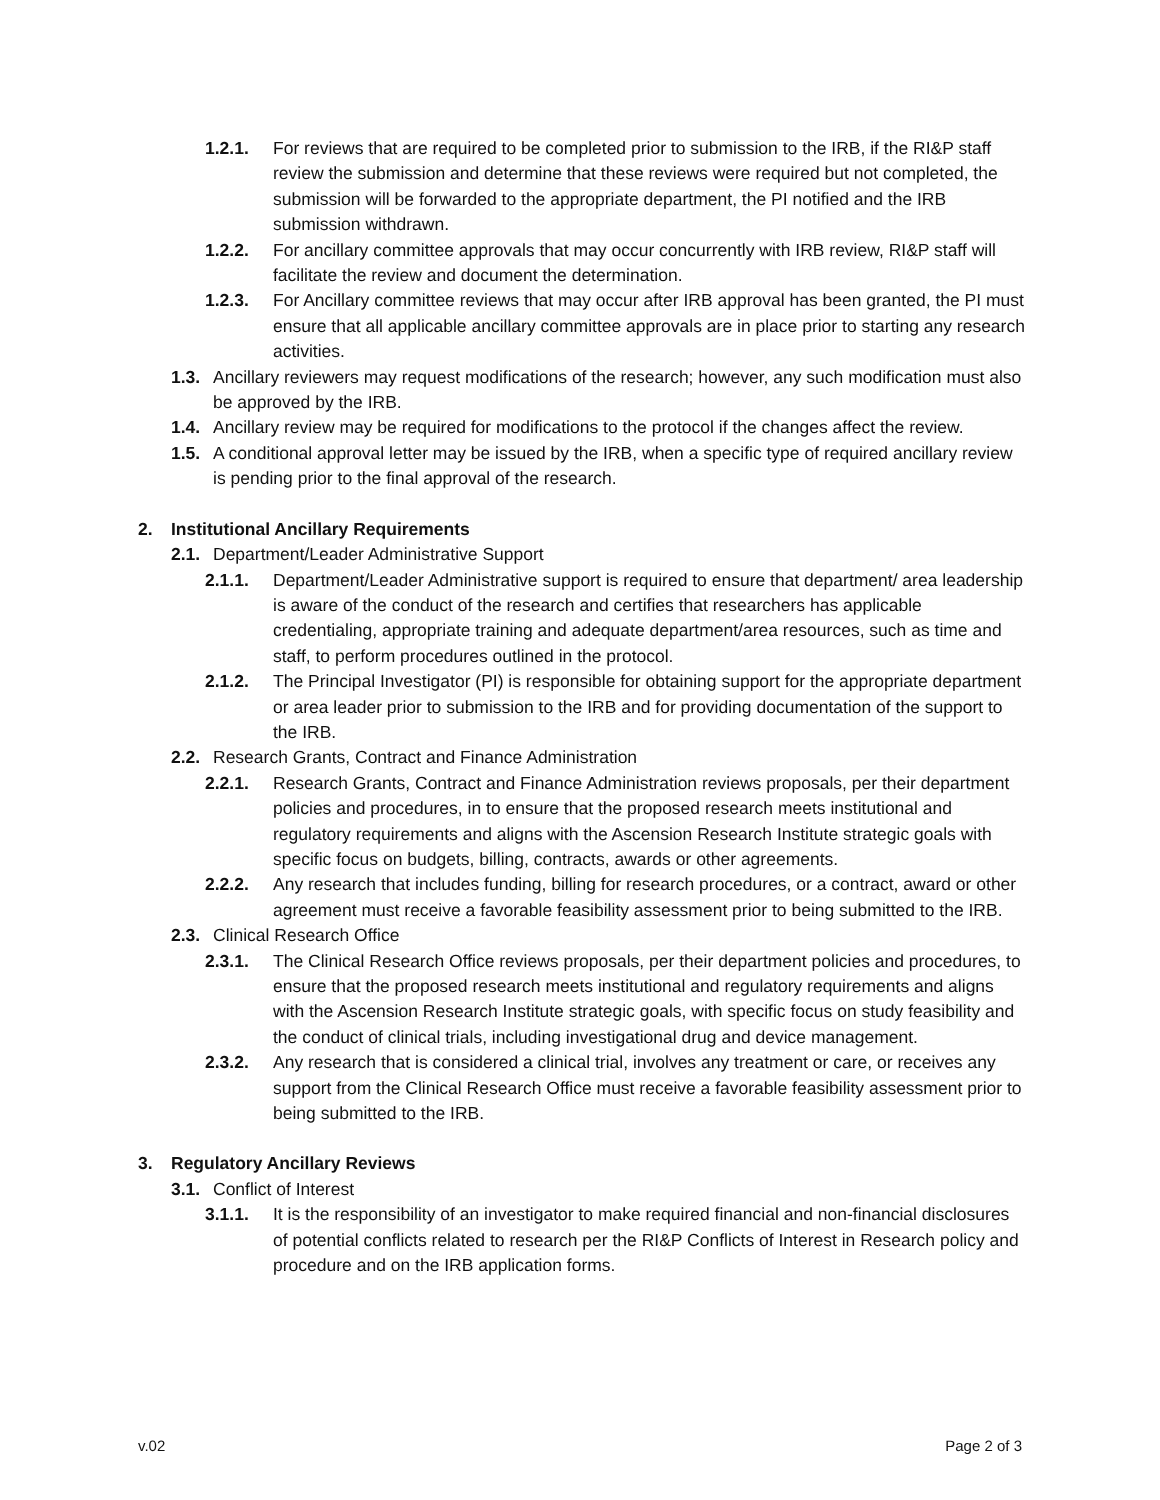1.2.1. For reviews that are required to be completed prior to submission to the IRB, if the RI&P staff review the submission and determine that these reviews were required but not completed, the submission will be forwarded to the appropriate department, the PI notified and the IRB submission withdrawn.
1.2.2. For ancillary committee approvals that may occur concurrently with IRB review, RI&P staff will facilitate the review and document the determination.
1.2.3. For Ancillary committee reviews that may occur after IRB approval has been granted, the PI must ensure that all applicable ancillary committee approvals are in place prior to starting any research activities.
1.3. Ancillary reviewers may request modifications of the research; however, any such modification must also be approved by the IRB.
1.4. Ancillary review may be required for modifications to the protocol if the changes affect the review.
1.5. A conditional approval letter may be issued by the IRB, when a specific type of required ancillary review is pending prior to the final approval of the research.
2. Institutional Ancillary Requirements
2.1. Department/Leader Administrative Support
2.1.1. Department/Leader Administrative support is required to ensure that department/ area leadership is aware of the conduct of the research and certifies that researchers has applicable credentialing, appropriate training and adequate department/area resources, such as time and staff, to perform procedures outlined in the protocol.
2.1.2. The Principal Investigator (PI) is responsible for obtaining support for the appropriate department or area leader prior to submission to the IRB and for providing documentation of the support to the IRB.
2.2. Research Grants, Contract and Finance Administration
2.2.1. Research Grants, Contract and Finance Administration reviews proposals, per their department policies and procedures, in to ensure that the proposed research meets institutional and regulatory requirements and aligns with the Ascension Research Institute strategic goals with specific focus on budgets, billing, contracts, awards or other agreements.
2.2.2. Any research that includes funding, billing for research procedures, or a contract, award or other agreement must receive a favorable feasibility assessment prior to being submitted to the IRB.
2.3. Clinical Research Office
2.3.1. The Clinical Research Office reviews proposals, per their department policies and procedures, to ensure that the proposed research meets institutional and regulatory requirements and aligns with the Ascension Research Institute strategic goals, with specific focus on study feasibility and the conduct of clinical trials, including investigational drug and device management.
2.3.2. Any research that is considered a clinical trial, involves any treatment or care, or receives any support from the Clinical Research Office must receive a favorable feasibility assessment prior to being submitted to the IRB.
3. Regulatory Ancillary Reviews
3.1. Conflict of Interest
3.1.1. It is the responsibility of an investigator to make required financial and non-financial disclosures of potential conflicts related to research per the RI&P Conflicts of Interest in Research policy and procedure and on the IRB application forms.
v.02 Page 2 of 3